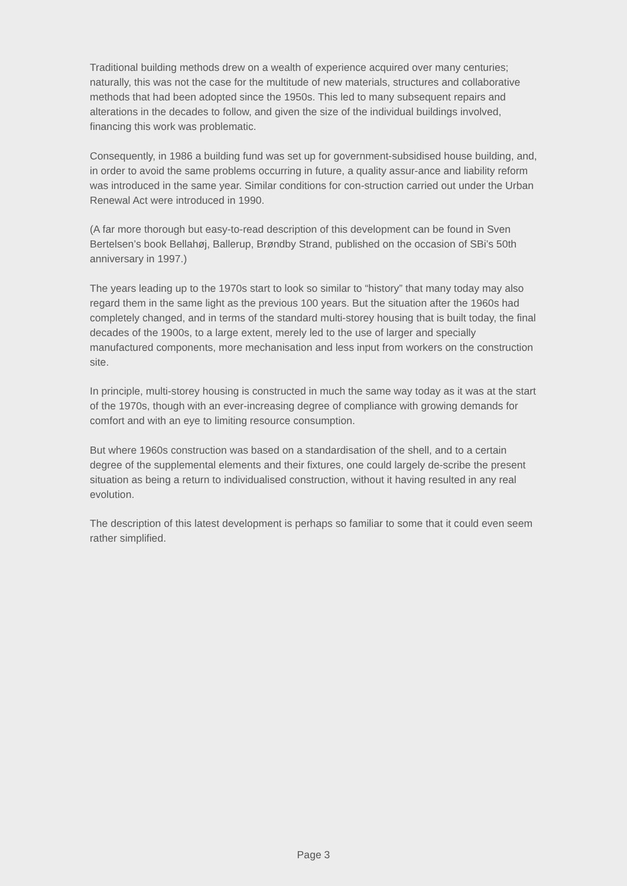Traditional building methods drew on a wealth of experience acquired over many centuries; naturally, this was not the case for the multitude of new materials, structures and collaborative methods that had been adopted since the 1950s. This led to many subsequent repairs and alterations in the decades to follow, and given the size of the individual buildings involved, financing this work was problematic.
Consequently, in 1986 a building fund was set up for government-subsidised house building, and, in order to avoid the same problems occurring in future, a quality assur-ance and liability reform was introduced in the same year. Similar conditions for con-struction carried out under the Urban Renewal Act were introduced in 1990.
(A far more thorough but easy-to-read description of this development can be found in Sven Bertelsen’s book Bellahøj, Ballerup, Brøndby Strand, published on the occasion of SBi’s 50th anniversary in 1997.)
The years leading up to the 1970s start to look so similar to “history” that many today may also regard them in the same light as the previous 100 years. But the situation after the 1960s had completely changed, and in terms of the standard multi-storey housing that is built today, the final decades of the 1900s, to a large extent, merely led to the use of larger and specially manufactured components, more mechanisation and less input from workers on the construction site.
In principle, multi-storey housing is constructed in much the same way today as it was at the start of the 1970s, though with an ever-increasing degree of compliance with growing demands for comfort and with an eye to limiting resource consumption.
But where 1960s construction was based on a standardisation of the shell, and to a certain degree of the supplemental elements and their fixtures, one could largely de-scribe the present situation as being a return to individualised construction, without it having resulted in any real evolution.
The description of this latest development is perhaps so familiar to some that it could even seem rather simplified.
Page 3